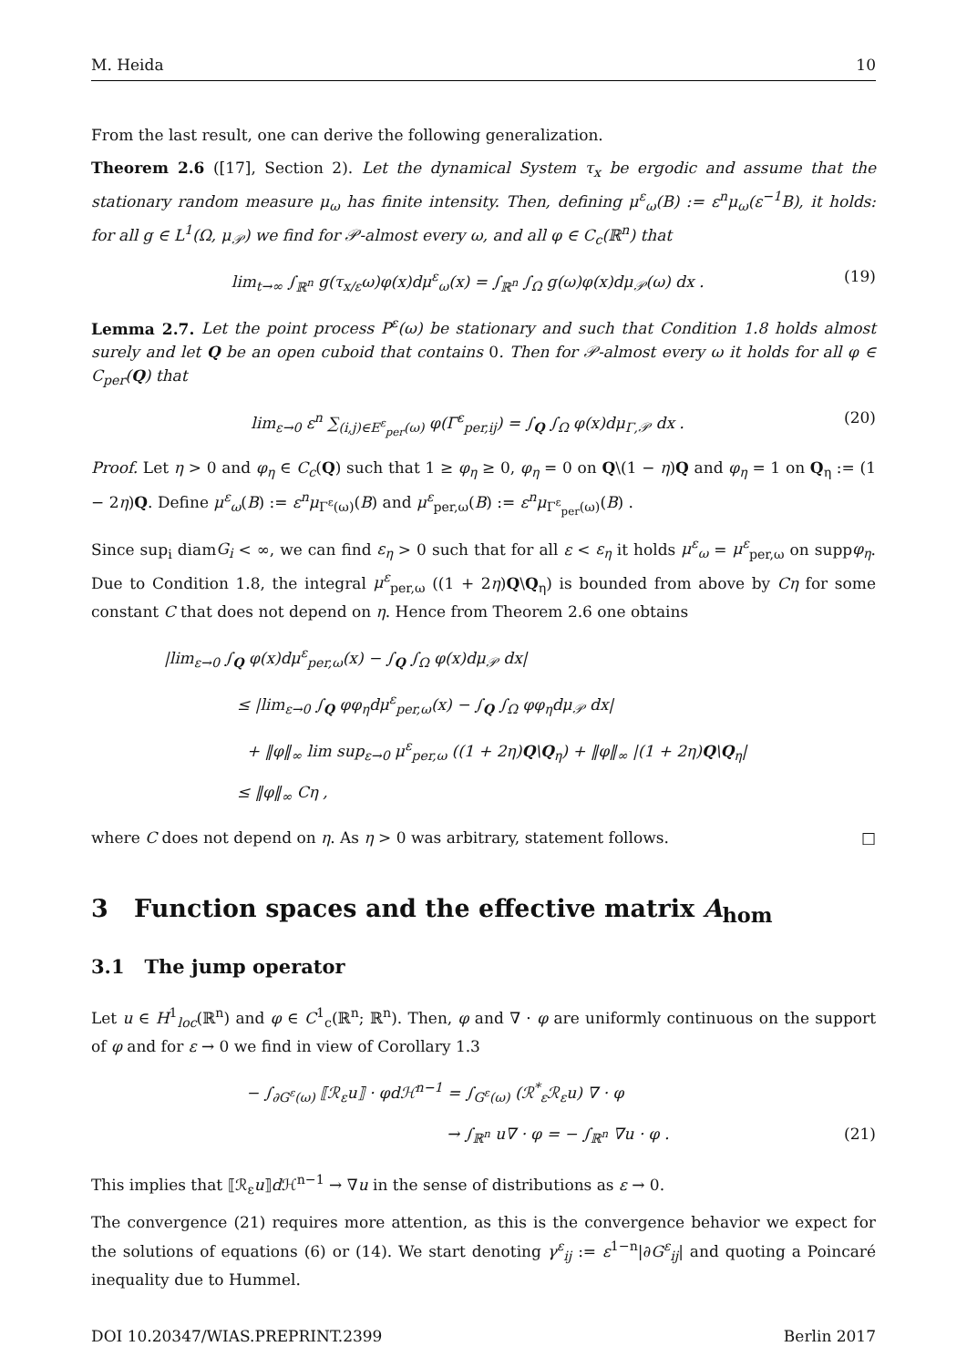M. Heida 10
From the last result, one can derive the following generalization.
Theorem 2.6 ([17], Section 2). Let the dynamical System τ<sub>x</sub> be ergodic and assume that the stationary random measure μ<sub>ω</sub> has finite intensity. Then, defining μ<sup>ε</sup><sub>ω</sub>(B) := ε<sup>n</sup>μ<sub>ω</sub>(ε<sup>−1</sup>B), it holds: for all g ∈ L<sup>1</sup>(Ω, μ<sub>𝒫</sub>) we find for 𝒫-almost every ω, and all φ ∈ C<sub>c</sub>(ℝ<sup>n</sup>) that
lim<sub>t→∞</sub> ∫<sub>ℝ<sup>n</sup></sub> g(τ<sub>x/ε</sub>ω)φ(x)dμ<sup>ε</sup><sub>ω</sub>(x) = ∫<sub>ℝ<sup>n</sup></sub> ∫<sub>Ω</sub> g(ω)φ(x)dμ<sub>𝒫</sub>(ω) dx . (19)
Lemma 2.7. Let the point process P<sup>ε</sup>(ω) be stationary and such that Condition 1.8 holds almost surely and let Q be an open cuboid that contains 0. Then for 𝒫-almost every ω it holds for all φ ∈ C<sub>per</sub>(Q) that
lim<sub>ε→0</sub> ε<sup>n</sup> ∑<sub>(i,j)∈E<sup>ε</sup><sub>per</sub>(ω)</sub> φ(Γ<sup>ε</sup><sub>per,ij</sub>) = ∫<sub>Q</sub> ∫<sub>Ω</sub> φ(x)dμ<sub>Γ,𝒫</sub> dx . (20)
Proof. Let η > 0 and φ<sub>η</sub> ∈ C<sub>c</sub>(Q) such that 1 ≥ φ<sub>η</sub> ≥ 0, φ<sub>η</sub> = 0 on Q\(1 − η)Q and φ<sub>η</sub> = 1 on Q<sub>η</sub> := (1 − 2η)Q. Define μ<sup>ε</sup><sub>ω</sub>(B) := ε<sup>n</sup>μ<sub>Γ<sup>ε</sup>(ω)</sub>(B) and μ<sup>ε</sup><sub>per,ω</sub>(B) := ε<sup>n</sup>μ<sub>Γ<sup>ε</sup><sub>per</sub>(ω)</sub>(B) .
Since sup<sub>i</sub> diamG<sub>i</sub> < ∞, we can find ε<sub>η</sub> > 0 such that for all ε < ε<sub>η</sub> it holds μ<sup>ε</sup><sub>ω</sub> = μ<sup>ε</sup><sub>per,ω</sub> on suppφ<sub>η</sub>. Due to Condition 1.8, the integral μ<sup>ε</sup><sub>per,ω</sub> ((1 + 2η)Q\Q<sub>η</sub>) is bounded from above by Cη for some constant C that does not depend on η. Hence from Theorem 2.6 one obtains
|lim<sub>ε→0</sub> ∫<sub>Q</sub> φ(x)dμ<sup>ε</sup><sub>per,ω</sub>(x) − ∫<sub>Q</sub> ∫<sub>Ω</sub> φ(x)dμ<sub>𝒫</sub> dx|
≤ |lim<sub>ε→0</sub> ∫<sub>Q</sub> φφ<sub>η</sub>dμ<sup>ε</sup><sub>per,ω</sub>(x) − ∫<sub>Q</sub> ∫<sub>Ω</sub> φφ<sub>η</sub>dμ<sub>𝒫</sub> dx|
+ ‖φ‖<sub>∞</sub> lim sup<sub>ε→0</sub> μ<sup>ε</sup><sub>per,ω</sub> ((1 + 2η)Q\Q<sub>η</sub>) + ‖φ‖<sub>∞</sub> |(1 + 2η)Q\Q<sub>η</sub>|
≤ ‖φ‖<sub>∞</sub> Cη ,
where C does not depend on η. As η > 0 was arbitrary, statement follows. □
3 Function spaces and the effective matrix A<sub>hom</sub>
3.1 The jump operator
Let u ∈ H<sup>1</sup><sub>loc</sub>(ℝ<sup>n</sup>) and φ ∈ C<sup>1</sup><sub>c</sub>(ℝ<sup>n</sup>; ℝ<sup>n</sup>). Then, φ and ∇ · φ are uniformly continuous on the support of φ and for ε → 0 we find in view of Corollary 1.3
− ∫<sub>∂G<sup>ε</sup>(ω)</sub> ⟦ℛ<sub>ε</sub>u⟧ · φdℋ<sup>n−1</sup> = ∫<sub>G<sup>ε</sup>(ω)</sub> (ℛ<sup>*</sup><sub>ε</sub>ℛ<sub>ε</sub>u) ∇ · φ
→ ∫<sub>ℝ<sup>n</sup></sub> u∇ · φ = − ∫<sub>ℝ<sup>n</sup></sub> ∇u · φ . (21)
This implies that ⟦ℛ<sub>ε</sub>u⟧d ℋ<sup>n−1</sup> → ∇u in the sense of distributions as ε → 0.
The convergence (21) requires more attention, as this is the convergence behavior we expect for the solutions of equations (6) or (14). We start denoting γ<sup>ε</sup><sub>ij</sub> := ε<sup>1−n</sup>|∂G<sup>ε</sup><sub>ij</sub>| and quoting a Poincaré inequality due to Hummel.
DOI 10.20347/WIAS.PREPRINT.2399 Berlin 2017